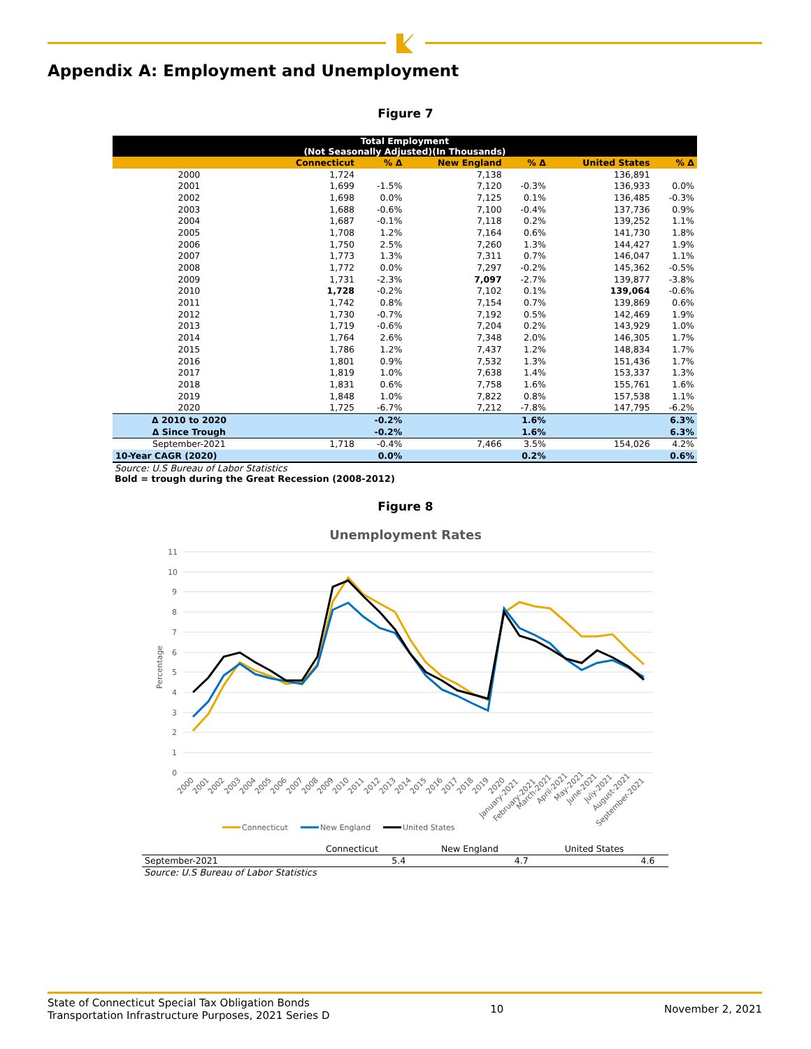Appendix A: Employment and Unemployment
Figure 7
| Total Employment (Not Seasonally Adjusted)(In Thousands) | | | | | | |
| | Connecticut | % Δ | New England | % Δ | United States | % Δ |
| 2000 | 1,724 | | 7,138 | | 136,891 | |
| 2001 | 1,699 | -1.5% | 7,120 | -0.3% | 136,933 | 0.0% |
| 2002 | 1,698 | 0.0% | 7,125 | 0.1% | 136,485 | -0.3% |
| 2003 | 1,688 | -0.6% | 7,100 | -0.4% | 137,736 | 0.9% |
| 2004 | 1,687 | -0.1% | 7,118 | 0.2% | 139,252 | 1.1% |
| 2005 | 1,708 | 1.2% | 7,164 | 0.6% | 141,730 | 1.8% |
| 2006 | 1,750 | 2.5% | 7,260 | 1.3% | 144,427 | 1.9% |
| 2007 | 1,773 | 1.3% | 7,311 | 0.7% | 146,047 | 1.1% |
| 2008 | 1,772 | 0.0% | 7,297 | -0.2% | 145,362 | -0.5% |
| 2009 | 1,731 | -2.3% | 7,097 | -2.7% | 139,877 | -3.8% |
| 2010 | 1,728 | -0.2% | 7,102 | 0.1% | 139,064 | -0.6% |
| 2011 | 1,742 | 0.8% | 7,154 | 0.7% | 139,869 | 0.6% |
| 2012 | 1,730 | -0.7% | 7,192 | 0.5% | 142,469 | 1.9% |
| 2013 | 1,719 | -0.6% | 7,204 | 0.2% | 143,929 | 1.0% |
| 2014 | 1,764 | 2.6% | 7,348 | 2.0% | 146,305 | 1.7% |
| 2015 | 1,786 | 1.2% | 7,437 | 1.2% | 148,834 | 1.7% |
| 2016 | 1,801 | 0.9% | 7,532 | 1.3% | 151,436 | 1.7% |
| 2017 | 1,819 | 1.0% | 7,638 | 1.4% | 153,337 | 1.3% |
| 2018 | 1,831 | 0.6% | 7,758 | 1.6% | 155,761 | 1.6% |
| 2019 | 1,848 | 1.0% | 7,822 | 0.8% | 157,538 | 1.1% |
| 2020 | 1,725 | -6.7% | 7,212 | -7.8% | 147,795 | -6.2% |
| Δ 2010 to 2020 | | -0.2% | | 1.6% | | 6.3% |
| Δ Since Trough | | -0.2% | | 1.6% | | 6.3% |
| September-2021 | 1,718 | -0.4% | 7,466 | 3.5% | 154,026 | 4.2% |
| 10-Year CAGR (2020) | | 0.0% | | 0.2% | | 0.6% |
Source: U.S Bureau of Labor Statistics
Bold = trough during the Great Recession (2008-2012)
Figure 8
Unemployment Rates
11
10
9
8
7
6
5
4
3
2
1
0
Percentage
2000
2001
2002
2003
2004
2005
2006
2007
2008
2009
2010
2011
2012
2013
2014
2015
2016
2017
2018
2019
2020
January-2021
February-2021
March-2021
April-2021
May-2021
June-2021
July-2021
August-2021
September-2021
Connecticut
New England
United States
| | Connecticut | New England | United States | |
| September-2021 | 5.4 | 4.7 | 4.6 | |
Source: U.S Bureau of Labor Statistics
State of Connecticut Special Tax Obligation Bonds
Transportation Infrastructure Purposes, 2021 Series D
10 November 2, 2021